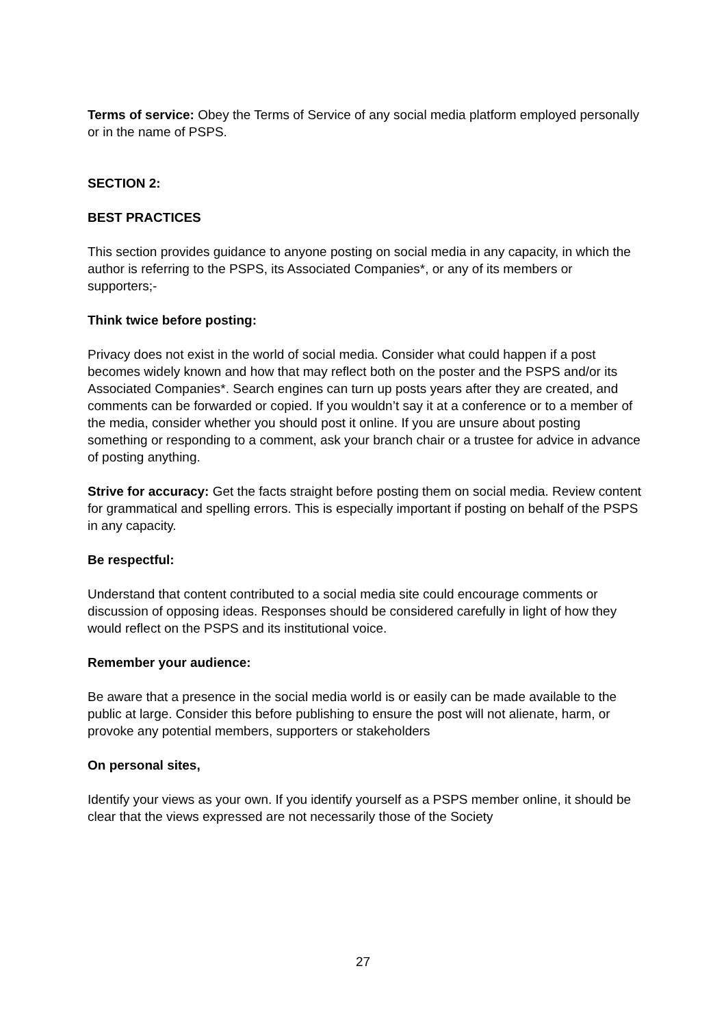Terms of service: Obey the Terms of Service of any social media platform employed personally or in the name of PSPS.
SECTION 2:
BEST PRACTICES
This section provides guidance to anyone posting on social media in any capacity, in which the author is referring to the PSPS, its Associated Companies*, or any of its members or supporters;-
Think twice before posting:
Privacy does not exist in the world of social media. Consider what could happen if a post becomes widely known and how that may reflect both on the poster and the PSPS and/or its Associated Companies*. Search engines can turn up posts years after they are created, and comments can be forwarded or copied. If you wouldn’t say it at a conference or to a member of the media, consider whether you should post it online. If you are unsure about posting something or responding to a comment, ask your branch chair or a trustee for advice in advance of posting anything.
Strive for accuracy: Get the facts straight before posting them on social media. Review content for grammatical and spelling errors. This is especially important if posting on behalf of the PSPS in any capacity.
Be respectful:
Understand that content contributed to a social media site could encourage comments or discussion of opposing ideas. Responses should be considered carefully in light of how they would reflect on the PSPS and its institutional voice.
Remember your audience:
Be aware that a presence in the social media world is or easily can be made available to the public at large. Consider this before publishing to ensure the post will not alienate, harm, or provoke any potential members, supporters or stakeholders
On personal sites,
Identify your views as your own. If you identify yourself as a PSPS member online, it should be clear that the views expressed are not necessarily those of the Society
27